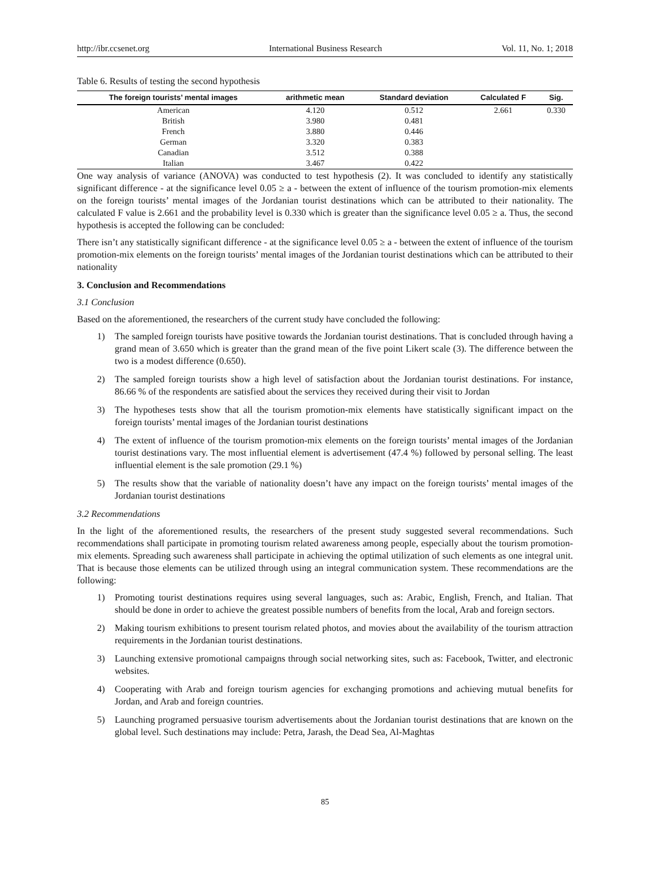http://ibr.ccsenet.org International Business Research Vol. 11, No. 1; 2018
Table 6. Results of testing the second hypothesis
| The foreign tourists’ mental images | arithmetic mean | Standard deviation | Calculated F | Sig. |
| --- | --- | --- | --- | --- |
| American | 4.120 | 0.512 | 2.661 | 0.330 |
| British | 3.980 | 0.481 | | |
| French | 3.880 | 0.446 | | |
| German | 3.320 | 0.383 | | |
| Canadian | 3.512 | 0.388 | | |
| Italian | 3.467 | 0.422 | | |
One way analysis of variance (ANOVA) was conducted to test hypothesis (2). It was concluded to identify any statistically significant difference - at the significance level 0.05 ≥ a - between the extent of influence of the tourism promotion-mix elements on the foreign tourists’ mental images of the Jordanian tourist destinations which can be attributed to their nationality. The calculated F value is 2.661 and the probability level is 0.330 which is greater than the significance level 0.05 ≥ a. Thus, the second hypothesis is accepted the following can be concluded:
There isn’t any statistically significant difference - at the significance level 0.05 ≥ a - between the extent of influence of the tourism promotion-mix elements on the foreign tourists’ mental images of the Jordanian tourist destinations which can be attributed to their nationality
3. Conclusion and Recommendations
3.1 Conclusion
Based on the aforementioned, the researchers of the current study have concluded the following:
1) The sampled foreign tourists have positive towards the Jordanian tourist destinations. That is concluded through having a grand mean of 3.650 which is greater than the grand mean of the five point Likert scale (3). The difference between the two is a modest difference (0.650).
2) The sampled foreign tourists show a high level of satisfaction about the Jordanian tourist destinations. For instance, 86.66 % of the respondents are satisfied about the services they received during their visit to Jordan
3) The hypotheses tests show that all the tourism promotion-mix elements have statistically significant impact on the foreign tourists’ mental images of the Jordanian tourist destinations
4) The extent of influence of the tourism promotion-mix elements on the foreign tourists’ mental images of the Jordanian tourist destinations vary. The most influential element is advertisement (47.4 %) followed by personal selling. The least influential element is the sale promotion (29.1 %)
5) The results show that the variable of nationality doesn’t have any impact on the foreign tourists’ mental images of the Jordanian tourist destinations
3.2 Recommendations
In the light of the aforementioned results, the researchers of the present study suggested several recommendations. Such recommendations shall participate in promoting tourism related awareness among people, especially about the tourism promotion-mix elements. Spreading such awareness shall participate in achieving the optimal utilization of such elements as one integral unit. That is because those elements can be utilized through using an integral communication system. These recommendations are the following:
1) Promoting tourist destinations requires using several languages, such as: Arabic, English, French, and Italian. That should be done in order to achieve the greatest possible numbers of benefits from the local, Arab and foreign sectors.
2) Making tourism exhibitions to present tourism related photos, and movies about the availability of the tourism attraction requirements in the Jordanian tourist destinations.
3) Launching extensive promotional campaigns through social networking sites, such as: Facebook, Twitter, and electronic websites.
4) Cooperating with Arab and foreign tourism agencies for exchanging promotions and achieving mutual benefits for Jordan, and Arab and foreign countries.
5) Launching programed persuasive tourism advertisements about the Jordanian tourist destinations that are known on the global level. Such destinations may include: Petra, Jarash, the Dead Sea, Al-Maghtas
85